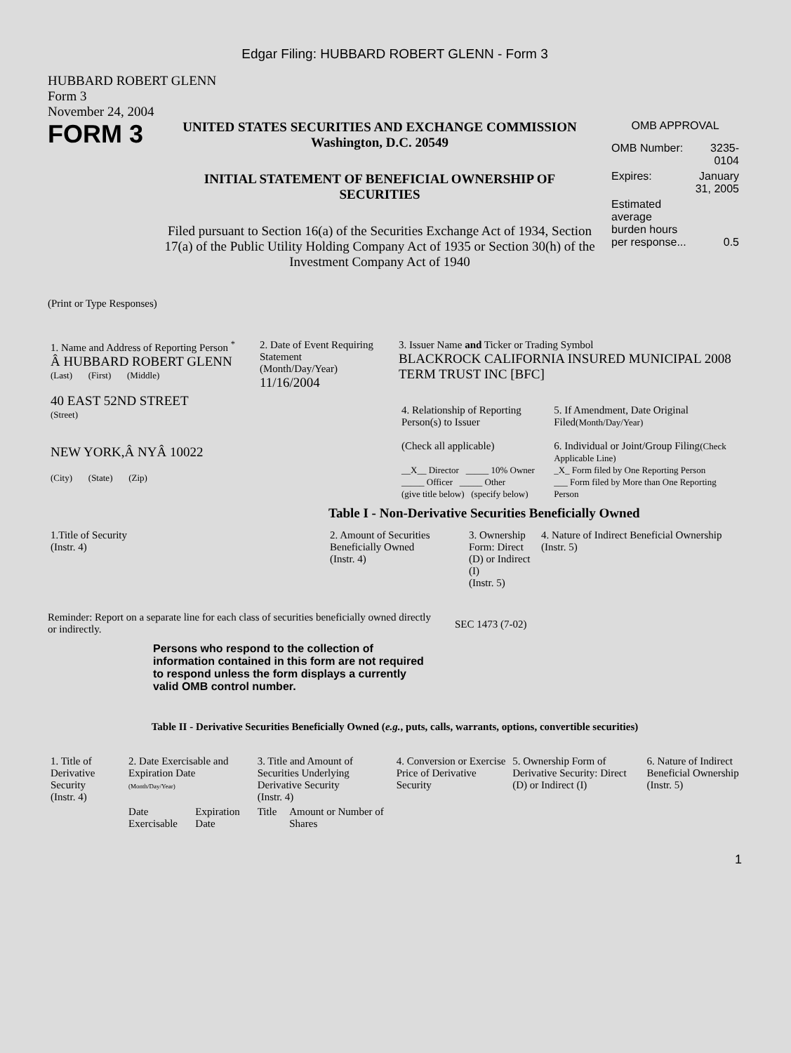Edgar Filing: HUBBARD ROBERT GLENN - Form 3
HUBBARD ROBERT GLENN
Form 3
November 24, 2004
FORM 3
UNITED STATES SECURITIES AND EXCHANGE COMMISSION
Washington, D.C. 20549
INITIAL STATEMENT OF BENEFICIAL OWNERSHIP OF SECURITIES
Filed pursuant to Section 16(a) of the Securities Exchange Act of 1934, Section 17(a) of the Public Utility Holding Company Act of 1935 or Section 30(h) of the Investment Company Act of 1940
OMB APPROVAL
| OMB Number: | 3235-0104 |
| Expires: | January 31, 2005 |
| Estimated average burden hours per response... | 0.5 |
(Print or Type Responses)
| 1. Name and Address of Reporting Person <sup>*</sup> Â HUBBARD ROBERT GLENN (Last) (First) (Middle) 40 EAST 52ND STREET (Street) NEW YORK,Â NYÂ 10022 (City) (State) (Zip) | 2. Date of Event Requiring Statement (Month/Day/Year) 11/16/2004 | 3. Issuer Name and Ticker or Trading Symbol BLACKROCK CALIFORNIA INSURED MUNICIPAL 2008 TERM TRUST INC [BFC] / 4. Relationship of Reporting Person(s) to Issuer (Check all applicable) __X__ Director _____ 10% Owner _____ Officer _____ Other (give title below) (specify below) / 5. If Amendment, Date Original Filed (Month/Day/Year) 6. Individual or Joint/Group Filing (Check Applicable Line) _X_ Form filed by One Reporting Person ___ Form filed by More than One Reporting Person / |
Table I - Non-Derivative Securities Beneficially Owned
| 1.Title of Security (Instr. 4) | 2. Amount of Securities Beneficially Owned (Instr. 4) | 3. Ownership Form: Direct (D) or Indirect (I) (Instr. 5) | 4. Nature of Indirect Beneficial Ownership (Instr. 5) |
| --- | --- | --- | --- |
Reminder: Report on a separate line for each class of securities beneficially owned directly or indirectly.
SEC 1473 (7-02)
Persons who respond to the collection of information contained in this form are not required to respond unless the form displays a currently valid OMB control number.
Table II - Derivative Securities Beneficially Owned (e.g., puts, calls, warrants, options, convertible securities)
| 1. Title of Derivative Security (Instr. 4) | 2. Date Exercisable and Expiration Date (Month/Day/Year) | | 3. Title and Amount of Securities Underlying Derivative Security (Instr. 4) | | 4. Conversion or Exercise Price of Derivative Security | 5. Ownership Form of Derivative Security: Direct (D) or Indirect (I) | 6. Nature of Indirect Beneficial Ownership (Instr. 5) |
| --- | --- | --- | --- | --- | --- | --- | --- |
| | Date Exercisable | Expiration Date | Title | Amount or Number of Shares | | | |
1